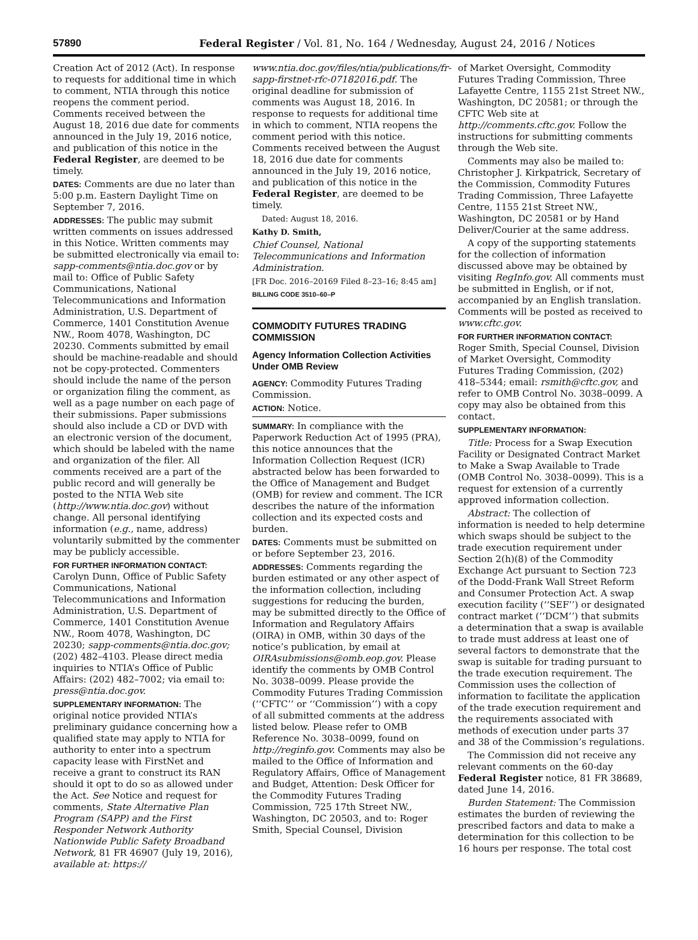57890 Federal Register / Vol. 81, No. 164 / Wednesday, August 24, 2016 / Notices
Creation Act of 2012 (Act). In response to requests for additional time in which to comment, NTIA through this notice reopens the comment period. Comments received between the August 18, 2016 due date for comments announced in the July 19, 2016 notice, and publication of this notice in the Federal Register, are deemed to be timely.
DATES: Comments are due no later than 5:00 p.m. Eastern Daylight Time on September 7, 2016.
ADDRESSES: The public may submit written comments on issues addressed in this Notice. Written comments may be submitted electronically via email to: sapp-comments@ntia.doc.gov or by mail to: Office of Public Safety Communications, National Telecommunications and Information Administration, U.S. Department of Commerce, 1401 Constitution Avenue NW., Room 4078, Washington, DC 20230. Comments submitted by email should be machine-readable and should not be copy-protected. Commenters should include the name of the person or organization filing the comment, as well as a page number on each page of their submissions. Paper submissions should also include a CD or DVD with an electronic version of the document, which should be labeled with the name and organization of the filer. All comments received are a part of the public record and will generally be posted to the NTIA Web site (http://www.ntia.doc.gov) without change. All personal identifying information (e.g., name, address) voluntarily submitted by the commenter may be publicly accessible.
FOR FURTHER INFORMATION CONTACT:
Carolyn Dunn, Office of Public Safety Communications, National Telecommunications and Information Administration, U.S. Department of Commerce, 1401 Constitution Avenue NW., Room 4078, Washington, DC 20230; sapp-comments@ntia.doc.gov; (202) 482–4103. Please direct media inquiries to NTIA’s Office of Public Affairs: (202) 482–7002; via email to: press@ntia.doc.gov.
SUPPLEMENTARY INFORMATION: The original notice provided NTIA’s preliminary guidance concerning how a qualified state may apply to NTIA for authority to enter into a spectrum capacity lease with FirstNet and receive a grant to construct its RAN should it opt to do so as allowed under the Act. See Notice and request for comments, State Alternative Plan Program (SAPP) and the First Responder Network Authority Nationwide Public Safety Broadband Network, 81 FR 46907 (July 19, 2016), available at: https://
www.ntia.doc.gov/files/ntia/publications/fr-sapp-firstnet-rfc-07182016.pdf. The original deadline for submission of comments was August 18, 2016. In response to requests for additional time in which to comment, NTIA reopens the comment period with this notice. Comments received between the August 18, 2016 due date for comments announced in the July 19, 2016 notice, and publication of this notice in the Federal Register, are deemed to be timely.
Dated: August 18, 2016.
Kathy D. Smith,
Chief Counsel, National Telecommunications and Information Administration.
[FR Doc. 2016–20169 Filed 8–23–16; 8:45 am]
BILLING CODE 3510–60–P
COMMODITY FUTURES TRADING COMMISSION
Agency Information Collection Activities Under OMB Review
AGENCY: Commodity Futures Trading Commission.
ACTION: Notice.
SUMMARY: In compliance with the Paperwork Reduction Act of 1995 (PRA), this notice announces that the Information Collection Request (ICR) abstracted below has been forwarded to the Office of Management and Budget (OMB) for review and comment. The ICR describes the nature of the information collection and its expected costs and burden.
DATES: Comments must be submitted on or before September 23, 2016.
ADDRESSES: Comments regarding the burden estimated or any other aspect of the information collection, including suggestions for reducing the burden, may be submitted directly to the Office of Information and Regulatory Affairs (OIRA) in OMB, within 30 days of the notice’s publication, by email at OIRAsubmissions@omb.eop.gov. Please identify the comments by OMB Control No. 3038–0099. Please provide the Commodity Futures Trading Commission (‘‘CFTC’’ or ‘‘Commission’’) with a copy of all submitted comments at the address listed below. Please refer to OMB Reference No. 3038–0099, found on http://reginfo.gov. Comments may also be mailed to the Office of Information and Regulatory Affairs, Office of Management and Budget, Attention: Desk Officer for the Commodity Futures Trading Commission, 725 17th Street NW., Washington, DC 20503, and to: Roger Smith, Special Counsel, Division
of Market Oversight, Commodity Futures Trading Commission, Three Lafayette Centre, 1155 21st Street NW., Washington, DC 20581; or through the CFTC Web site at http://comments.cftc.gov. Follow the instructions for submitting comments through the Web site.
Comments may also be mailed to: Christopher J. Kirkpatrick, Secretary of the Commission, Commodity Futures Trading Commission, Three Lafayette Centre, 1155 21st Street NW., Washington, DC 20581 or by Hand Deliver/Courier at the same address.
A copy of the supporting statements for the collection of information discussed above may be obtained by visiting RegInfo.gov. All comments must be submitted in English, or if not, accompanied by an English translation. Comments will be posted as received to www.cftc.gov.
FOR FURTHER INFORMATION CONTACT:
Roger Smith, Special Counsel, Division of Market Oversight, Commodity Futures Trading Commission, (202) 418–5344; email: rsmith@cftc.gov, and refer to OMB Control No. 3038–0099. A copy may also be obtained from this contact.
SUPPLEMENTARY INFORMATION:
Title: Process for a Swap Execution Facility or Designated Contract Market to Make a Swap Available to Trade (OMB Control No. 3038–0099). This is a request for extension of a currently approved information collection.
Abstract: The collection of information is needed to help determine which swaps should be subject to the trade execution requirement under Section 2(h)(8) of the Commodity Exchange Act pursuant to Section 723 of the Dodd-Frank Wall Street Reform and Consumer Protection Act. A swap execution facility (‘‘SEF’’) or designated contract market (‘‘DCM’’) that submits a determination that a swap is available to trade must address at least one of several factors to demonstrate that the swap is suitable for trading pursuant to the trade execution requirement. The Commission uses the collection of information to facilitate the application of the trade execution requirement and the requirements associated with methods of execution under parts 37 and 38 of the Commission’s regulations.
The Commission did not receive any relevant comments on the 60-day Federal Register notice, 81 FR 38689, dated June 14, 2016.
Burden Statement: The Commission estimates the burden of reviewing the prescribed factors and data to make a determination for this collection to be 16 hours per response. The total cost